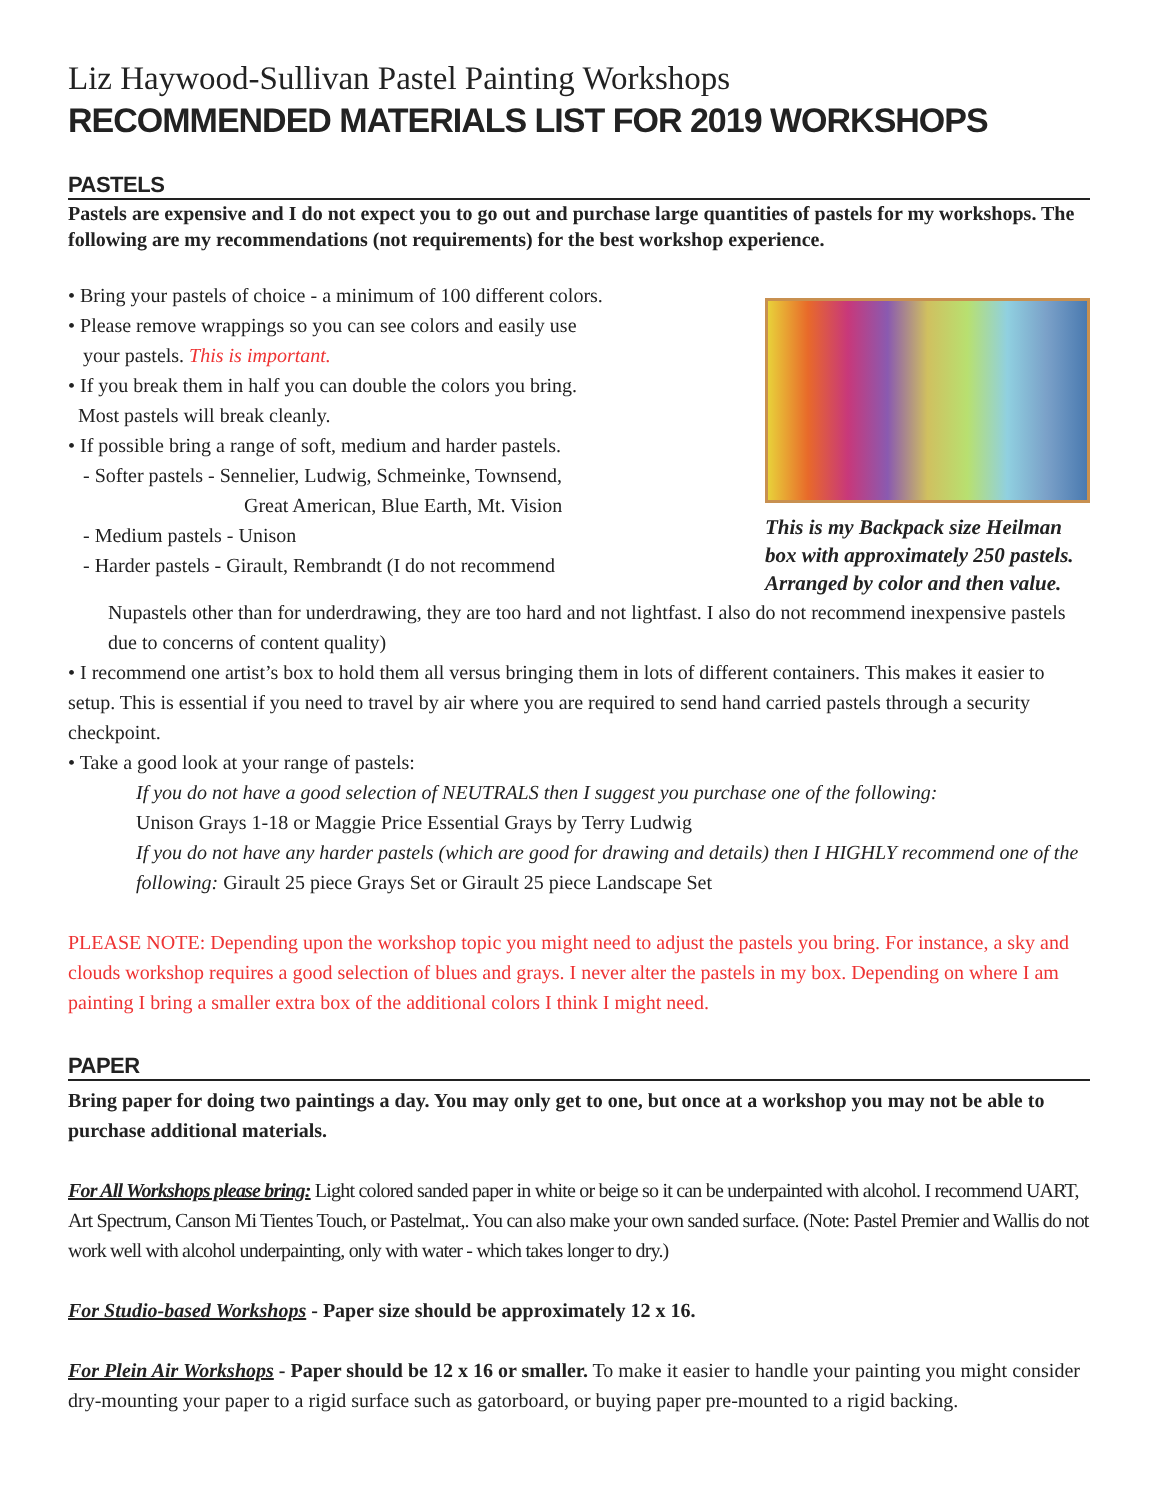Liz Haywood-Sullivan Pastel Painting Workshops
RECOMMENDED MATERIALS LIST FOR 2019 WORKSHOPS
PASTELS
Pastels are expensive and I do not expect you to go out and purchase large quantities of pastels for my workshops. The following are my recommendations (not requirements) for the best workshop experience.
• Bring your pastels of choice - a minimum of 100 different colors.
• Please remove wrappings so you can see colors and easily use
your pastels. This is important.
• If you break them in half you can double the colors you bring.
Most pastels will break cleanly.
• If possible bring a range of soft, medium and harder pastels.
- Softer pastels - Sennelier, Ludwig, Schmeinke, Townsend,
Great American, Blue Earth, Mt. Vision
- Medium pastels - Unison
- Harder pastels - Girault, Rembrandt (I do not recommend
This is my Backpack size Heilman box with approximately 250 pastels. Arranged by color and then value.
Nupastels other than for underdrawing, they are too hard and not lightfast. I also do not recommend inexpensive pastels due to concerns of content quality)
• I recommend one artist’s box to hold them all versus bringing them in lots of different containers. This makes it easier to setup. This is essential if you need to travel by air where you are required to send hand carried pastels through a security checkpoint.
• Take a good look at your range of pastels:
If you do not have a good selection of NEUTRALS then I suggest you purchase one of the following:
Unison Grays 1-18 or Maggie Price Essential Grays by Terry Ludwig
If you do not have any harder pastels (which are good for drawing and details) then I HIGHLY recommend one of the following: Girault 25 piece Grays Set or Girault 25 piece Landscape Set
PLEASE NOTE: Depending upon the workshop topic you might need to adjust the pastels you bring. For instance, a sky and clouds workshop requires a good selection of blues and grays. I never alter the pastels in my box. Depending on where I am painting I bring a smaller extra box of the additional colors I think I might need.
PAPER
Bring paper for doing two paintings a day. You may only get to one, but once at a workshop you may not be able to purchase additional materials.
For All Workshops please bring: Light colored sanded paper in white or beige so it can be underpainted with alcohol. I recommend UART, Art Spectrum, Canson Mi Tientes Touch, or Pastelmat,. You can also make your own sanded surface. (Note: Pastel Premier and Wallis do not work well with alcohol underpainting, only with water - which takes longer to dry.)
For Studio-based Workshops - Paper size should be approximately 12 x 16.
For Plein Air Workshops - Paper should be 12 x 16 or smaller. To make it easier to handle your painting you might consider dry-mounting your paper to a rigid surface such as gatorboard, or buying paper pre-mounted to a rigid backing.